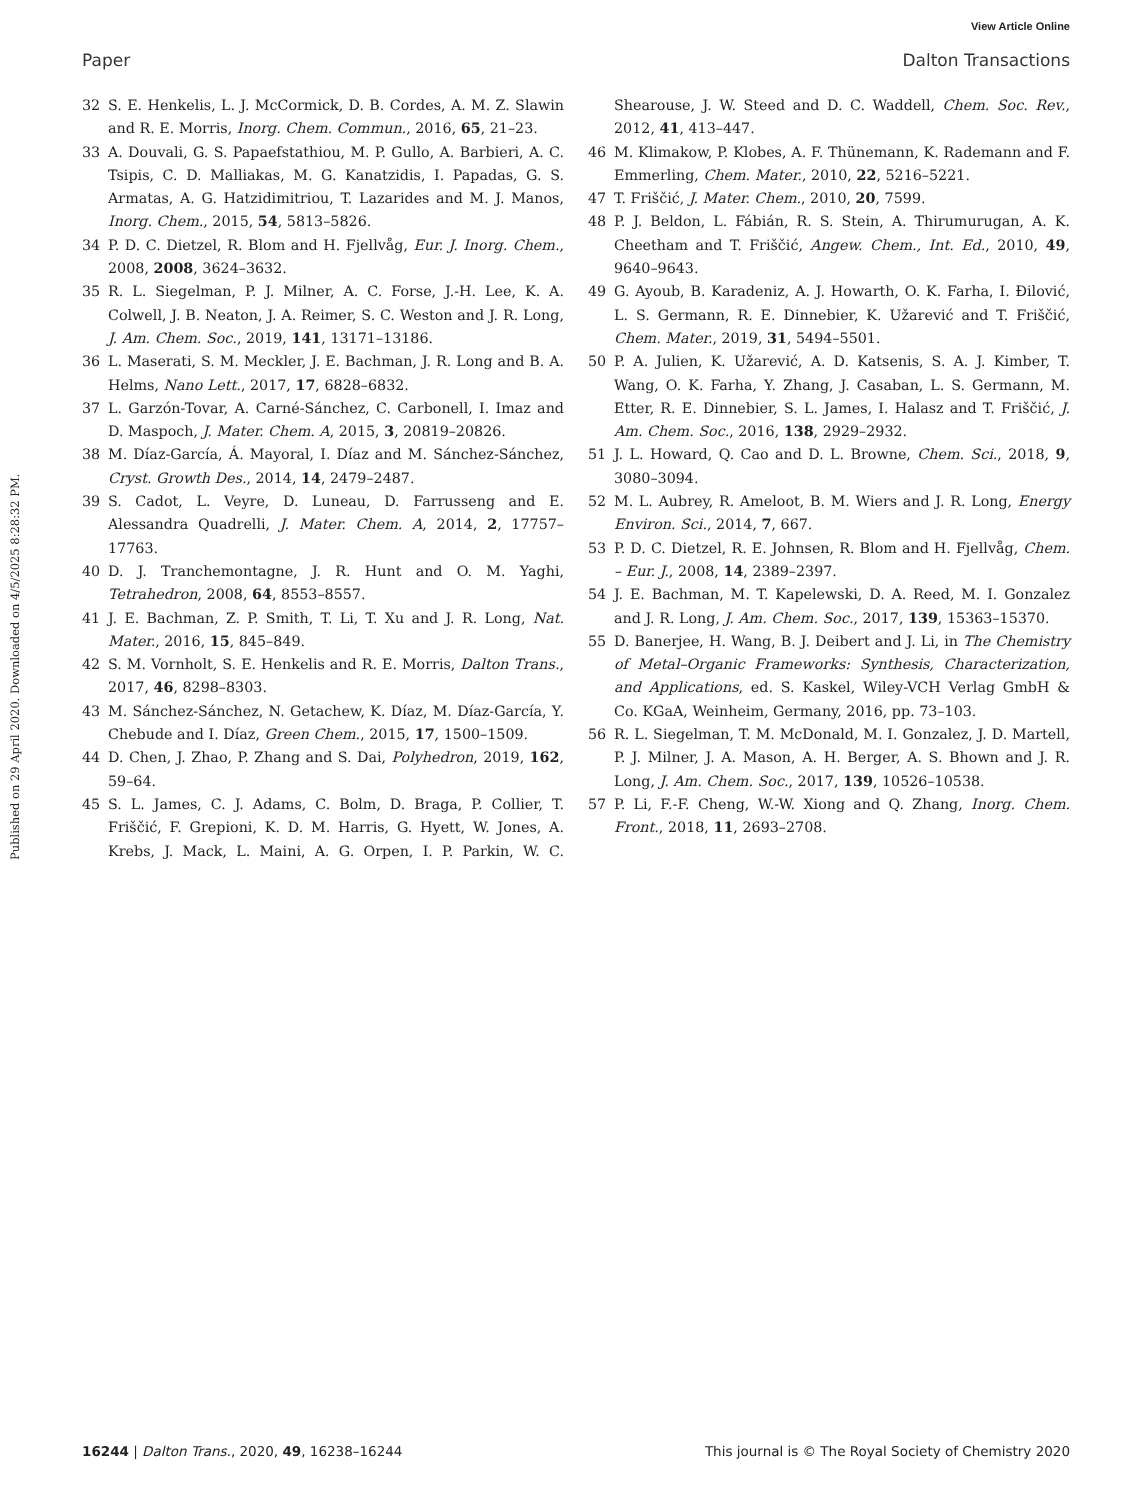View Article Online
Paper Dalton Transactions
Published on 29 April 2020. Downloaded on 4/5/2025 8:28:32 PM.
32 S. E. Henkelis, L. J. McCormick, D. B. Cordes, A. M. Z. Slawin and R. E. Morris, Inorg. Chem. Commun., 2016, 65, 21–23.
33 A. Douvali, G. S. Papaefstathiou, M. P. Gullo, A. Barbieri, A. C. Tsipis, C. D. Malliakas, M. G. Kanatzidis, I. Papadas, G. S. Armatas, A. G. Hatzidimitriou, T. Lazarides and M. J. Manos, Inorg. Chem., 2015, 54, 5813–5826.
34 P. D. C. Dietzel, R. Blom and H. Fjellvåg, Eur. J. Inorg. Chem., 2008, 2008, 3624–3632.
35 R. L. Siegelman, P. J. Milner, A. C. Forse, J.-H. Lee, K. A. Colwell, J. B. Neaton, J. A. Reimer, S. C. Weston and J. R. Long, J. Am. Chem. Soc., 2019, 141, 13171–13186.
36 L. Maserati, S. M. Meckler, J. E. Bachman, J. R. Long and B. A. Helms, Nano Lett., 2017, 17, 6828–6832.
37 L. Garzón-Tovar, A. Carné-Sánchez, C. Carbonell, I. Imaz and D. Maspoch, J. Mater. Chem. A, 2015, 3, 20819–20826.
38 M. Díaz-García, Á. Mayoral, I. Díaz and M. Sánchez-Sánchez, Cryst. Growth Des., 2014, 14, 2479–2487.
39 S. Cadot, L. Veyre, D. Luneau, D. Farrusseng and E. Alessandra Quadrelli, J. Mater. Chem. A, 2014, 2, 17757–17763.
40 D. J. Tranchemontagne, J. R. Hunt and O. M. Yaghi, Tetrahedron, 2008, 64, 8553–8557.
41 J. E. Bachman, Z. P. Smith, T. Li, T. Xu and J. R. Long, Nat. Mater., 2016, 15, 845–849.
42 S. M. Vornholt, S. E. Henkelis and R. E. Morris, Dalton Trans., 2017, 46, 8298–8303.
43 M. Sánchez-Sánchez, N. Getachew, K. Díaz, M. Díaz-García, Y. Chebude and I. Díaz, Green Chem., 2015, 17, 1500–1509.
44 D. Chen, J. Zhao, P. Zhang and S. Dai, Polyhedron, 2019, 162, 59–64.
45 S. L. James, C. J. Adams, C. Bolm, D. Braga, P. Collier, T. Friščić, F. Grepioni, K. D. M. Harris, G. Hyett, W. Jones, A. Krebs, J. Mack, L. Maini, A. G. Orpen, I. P. Parkin, W. C. Shearouse, J. W. Steed and D. C. Waddell, Chem. Soc. Rev., 2012, 41, 413–447.
46 M. Klimakow, P. Klobes, A. F. Thünemann, K. Rademann and F. Emmerling, Chem. Mater., 2010, 22, 5216–5221.
47 T. Friščić, J. Mater. Chem., 2010, 20, 7599.
48 P. J. Beldon, L. Fábián, R. S. Stein, A. Thirumurugan, A. K. Cheetham and T. Friščić, Angew. Chem., Int. Ed., 2010, 49, 9640–9643.
49 G. Ayoub, B. Karadeniz, A. J. Howarth, O. K. Farha, I. Đilović, L. S. Germann, R. E. Dinnebier, K. Užarević and T. Friščić, Chem. Mater., 2019, 31, 5494–5501.
50 P. A. Julien, K. Užarević, A. D. Katsenis, S. A. J. Kimber, T. Wang, O. K. Farha, Y. Zhang, J. Casaban, L. S. Germann, M. Etter, R. E. Dinnebier, S. L. James, I. Halasz and T. Friščić, J. Am. Chem. Soc., 2016, 138, 2929–2932.
51 J. L. Howard, Q. Cao and D. L. Browne, Chem. Sci., 2018, 9, 3080–3094.
52 M. L. Aubrey, R. Ameloot, B. M. Wiers and J. R. Long, Energy Environ. Sci., 2014, 7, 667.
53 P. D. C. Dietzel, R. E. Johnsen, R. Blom and H. Fjellvåg, Chem. – Eur. J., 2008, 14, 2389–2397.
54 J. E. Bachman, M. T. Kapelewski, D. A. Reed, M. I. Gonzalez and J. R. Long, J. Am. Chem. Soc., 2017, 139, 15363–15370.
55 D. Banerjee, H. Wang, B. J. Deibert and J. Li, in The Chemistry of Metal–Organic Frameworks: Synthesis, Characterization, and Applications, ed. S. Kaskel, Wiley-VCH Verlag GmbH & Co. KGaA, Weinheim, Germany, 2016, pp. 73–103.
56 R. L. Siegelman, T. M. McDonald, M. I. Gonzalez, J. D. Martell, P. J. Milner, J. A. Mason, A. H. Berger, A. S. Bhown and J. R. Long, J. Am. Chem. Soc., 2017, 139, 10526–10538.
57 P. Li, F.-F. Cheng, W.-W. Xiong and Q. Zhang, Inorg. Chem. Front., 2018, 11, 2693–2708.
16244 | Dalton Trans., 2020, 49, 16238–16244 This journal is © The Royal Society of Chemistry 2020